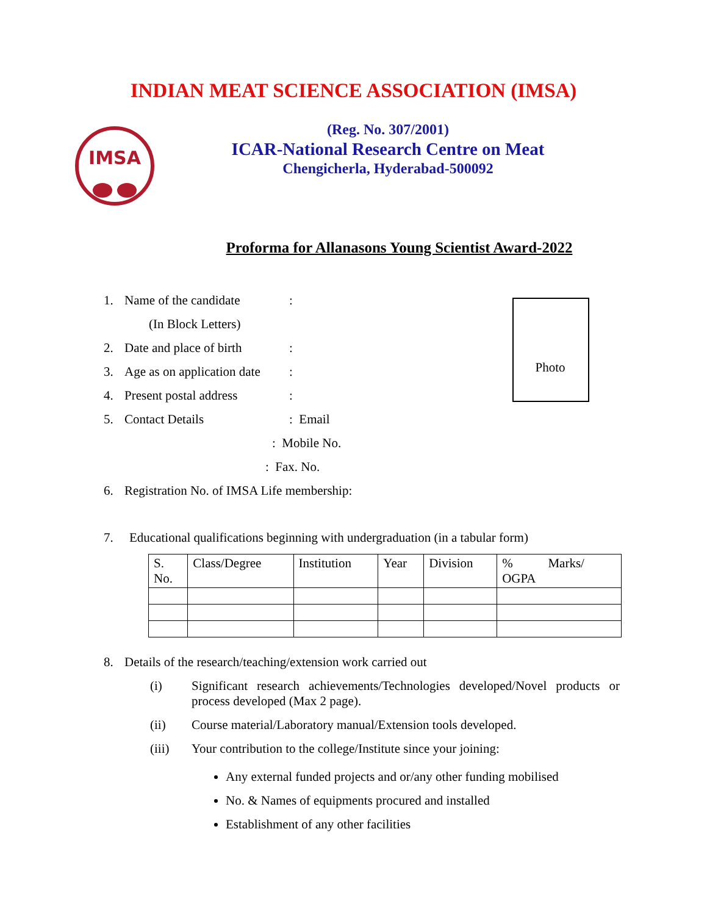INDIAN MEAT SCIENCE ASSOCIATION (IMSA)
IMSA
(Reg. No. 307/2001)
ICAR-National Research Centre on Meat
Chengicherla, Hyderabad-500092
Proforma for Allanasons Young Scientist Award-2022
Photo
1. Name of the candidate:
(In Block Letters)
2. Date and place of birth:
3. Age as on application date:
4. Present postal address:
5. Contact Details: Email
: Mobile No.
: Fax. No.
6. Registration No. of IMSA Life membership:
7. Educational qualifications beginning with undergraduation (in a tabular form)
| S. No. | Class/Degree | Institution | Year | Division | % Marks/ OGPA |
| --- | --- | --- | --- | --- | --- |
8. Details of the research/teaching/extension work carried out
(i) Significant research achievements/Technologies developed/Novel products or process developed (Max 2 page).
(ii) Course material/Laboratory manual/Extension tools developed.
(iii) Your contribution to the college/Institute since your joining:
Any external funded projects and or/any other funding mobilised
No. & Names of equipments procured and installed
Establishment of any other facilities